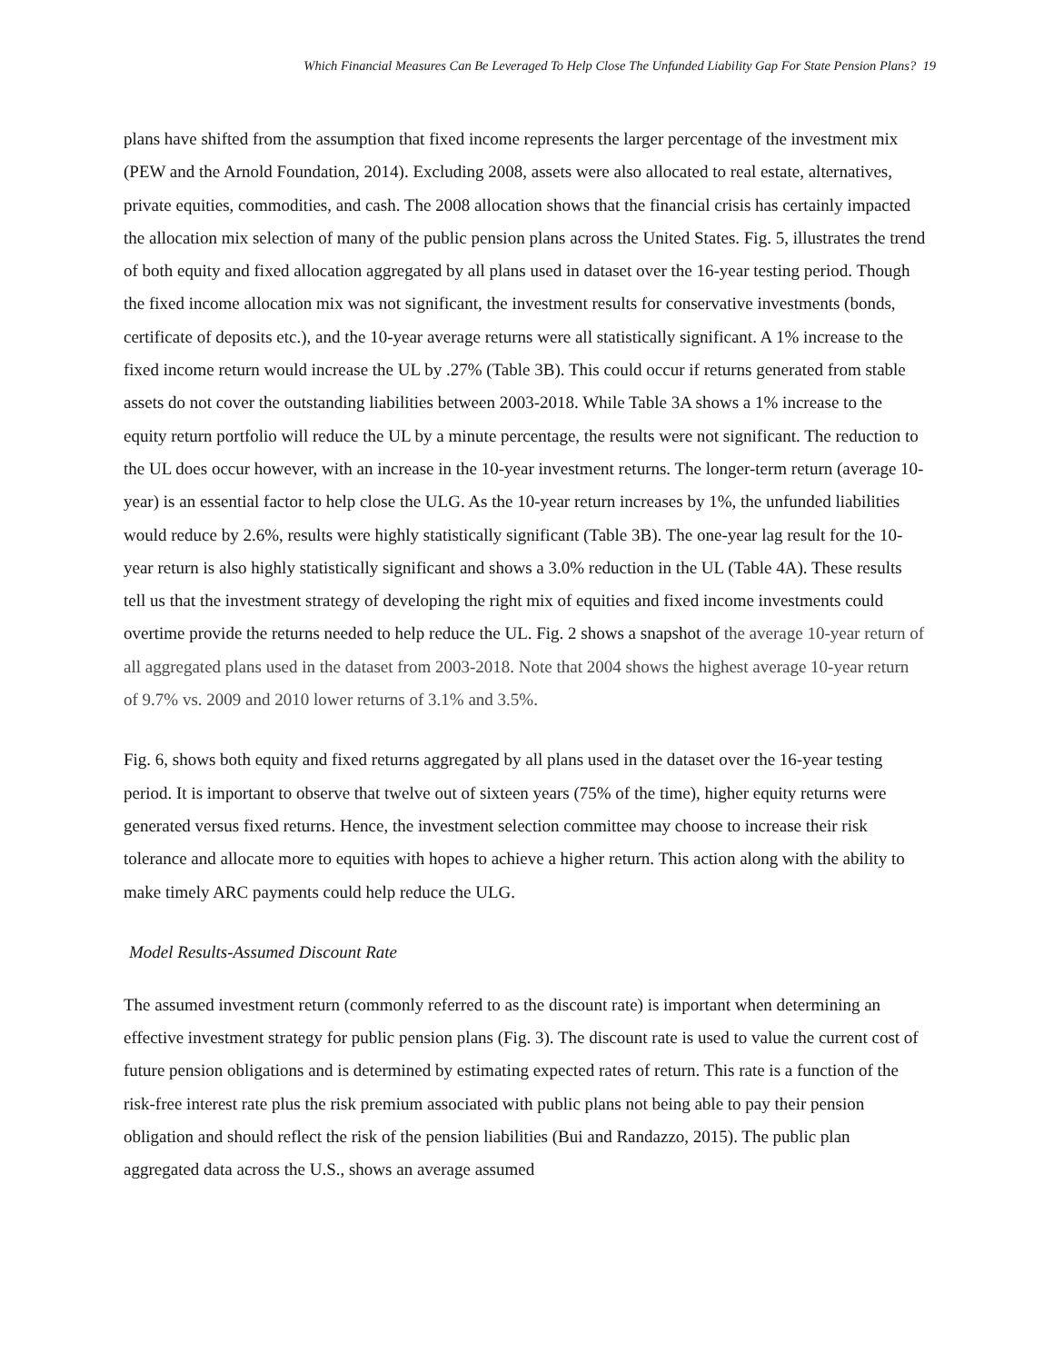Which Financial Measures Can Be Leveraged To Help Close The Unfunded Liability Gap For State Pension Plans? 19
plans have shifted from the assumption that fixed income represents the larger percentage of the investment mix (PEW and the Arnold Foundation, 2014). Excluding 2008, assets were also allocated to real estate, alternatives, private equities, commodities, and cash. The 2008 allocation shows that the financial crisis has certainly impacted the allocation mix selection of many of the public pension plans across the United States. Fig. 5, illustrates the trend of both equity and fixed allocation aggregated by all plans used in dataset over the 16-year testing period. Though the fixed income allocation mix was not significant, the investment results for conservative investments (bonds, certificate of deposits etc.), and the 10-year average returns were all statistically significant. A 1% increase to the fixed income return would increase the UL by .27% (Table 3B). This could occur if returns generated from stable assets do not cover the outstanding liabilities between 2003-2018. While Table 3A shows a 1% increase to the equity return portfolio will reduce the UL by a minute percentage, the results were not significant. The reduction to the UL does occur however, with an increase in the 10-year investment returns. The longer-term return (average 10-year) is an essential factor to help close the ULG. As the 10-year return increases by 1%, the unfunded liabilities would reduce by 2.6%, results were highly statistically significant (Table 3B). The one-year lag result for the 10- year return is also highly statistically significant and shows a 3.0% reduction in the UL (Table 4A). These results tell us that the investment strategy of developing the right mix of equities and fixed income investments could overtime provide the returns needed to help reduce the UL. Fig. 2 shows a snapshot of the average 10-year return of all aggregated plans used in the dataset from 2003-2018. Note that 2004 shows the highest average 10-year return of 9.7% vs. 2009 and 2010 lower returns of 3.1% and 3.5%.
Fig. 6, shows both equity and fixed returns aggregated by all plans used in the dataset over the 16-year testing period. It is important to observe that twelve out of sixteen years (75% of the time), higher equity returns were generated versus fixed returns. Hence, the investment selection committee may choose to increase their risk tolerance and allocate more to equities with hopes to achieve a higher return. This action along with the ability to make timely ARC payments could help reduce the ULG.
Model Results-Assumed Discount Rate
The assumed investment return (commonly referred to as the discount rate) is important when determining an effective investment strategy for public pension plans (Fig. 3). The discount rate is used to value the current cost of future pension obligations and is determined by estimating expected rates of return. This rate is a function of the risk-free interest rate plus the risk premium associated with public plans not being able to pay their pension obligation and should reflect the risk of the pension liabilities (Bui and Randazzo, 2015). The public plan aggregated data across the U.S., shows an average assumed